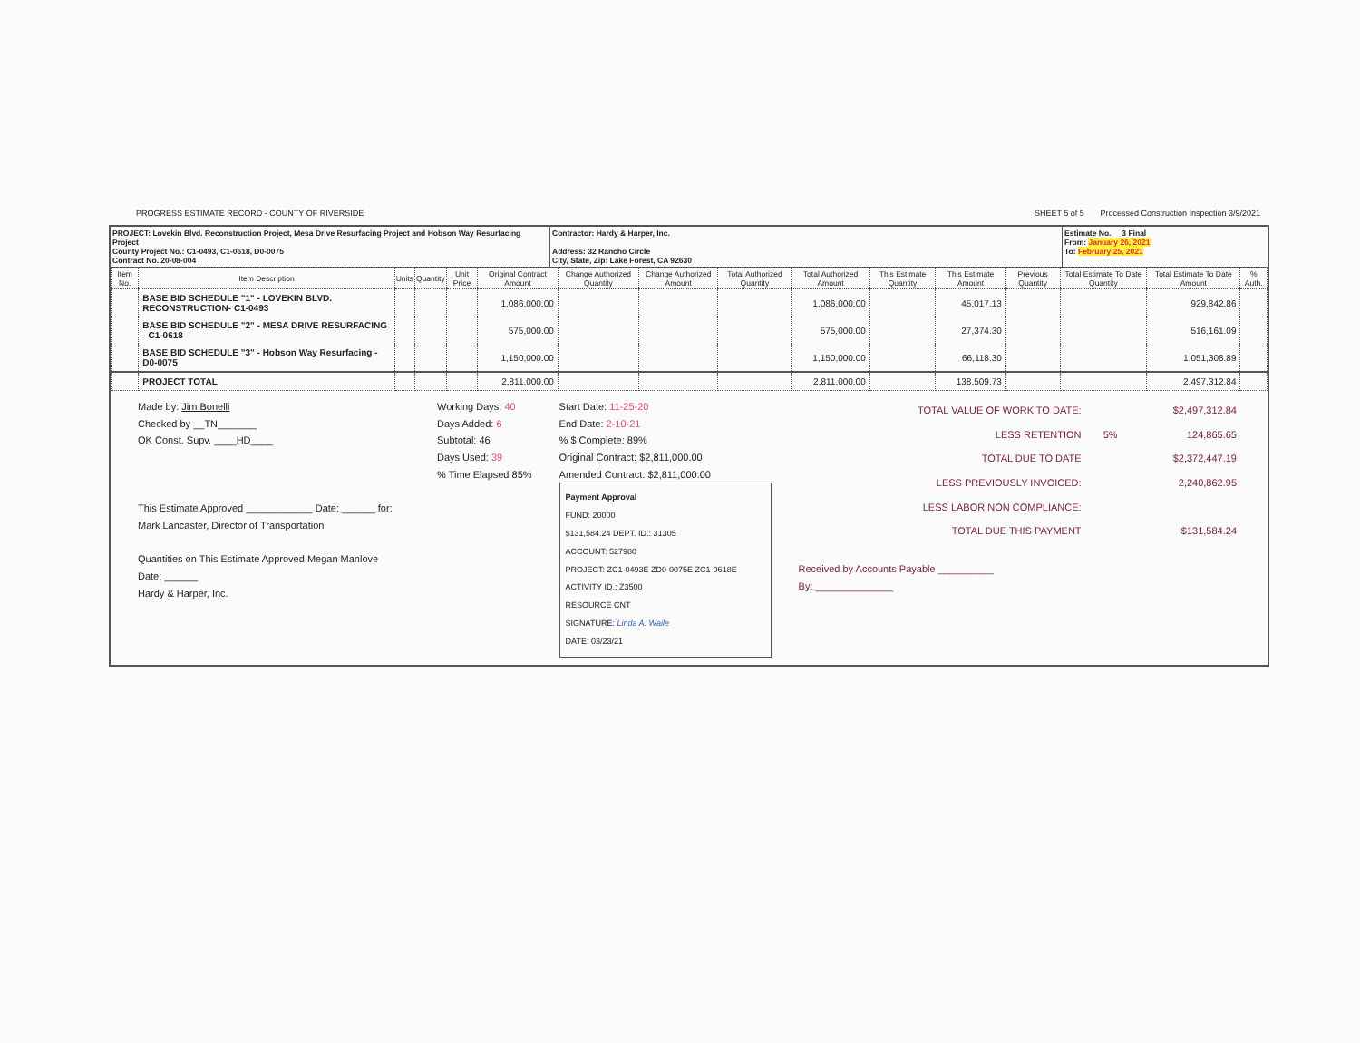PROGRESS ESTIMATE RECORD - COUNTY OF RIVERSIDE SHEET 5 of 5 Processed Construction Inspection 3/9/2021
PROJECT: Lovekin Blvd. Reconstruction Project, Mesa Drive Resurfacing Project and Hobson Way Resurfacing Project
County Project No.: C1-0493, C1-0618, D0-0075
Contract No. 20-08-004
Contractor: Hardy & Harper, Inc.
Address: 32 Rancho Circle
City, State, Zip: Lake Forest, CA 92630
Estimate No. 3 Final
From: January 26, 2021
To: February 25, 2021
| Item No. | Item Description | Units | Quantity | Unit Price | Original Contract Amount | Change Authorized Quantity | Change Authorized Amount | Total Authorized Quantity | Total Authorized Amount | This Estimate Quantity | This Estimate Amount | Previous Quantity | Total Estimate To Date Quantity | Total Estimate To Date Amount | % Auth. |
| --- | --- | --- | --- | --- | --- | --- | --- | --- | --- | --- | --- | --- | --- | --- | --- |
| | BASE BID SCHEDULE "1" - LOVEKIN BLVD. RECONSTRUCTION- C1-0493 | | | | 1,086,000.00 | | | | 1,086,000.00 | | 45,017.13 | | | 929,842.86 | |
| | BASE BID SCHEDULE "2" - MESA DRIVE RESURFACING - C1-0618 | | | | 575,000.00 | | | | 575,000.00 | | 27,374.30 | | | 516,161.09 | |
| | BASE BID SCHEDULE "3" - Hobson Way Resurfacing - D0-0075 | | | | 1,150,000.00 | | | | 1,150,000.00 | | 66,118.30 | | | 1,051,308.89 | |
| | PROJECT TOTAL | | | | 2,811,000.00 | | | | 2,811,000.00 | | 138,509.73 | | | 2,497,312.84 | |
Made by: Jim Bonelli
Checked by __TN_______
OK Const. Supv. ____HD____
This Estimate Approved ____________ Date: ______ for:
Mark Lancaster, Director of Transportation
Quantities on This Estimate Approved Megan Manlove Date: ______
Hardy & Harper, Inc.
Working Days: 40
Days Added: 6
Subtotal: 46
Days Used: 39
% Time Elapsed 85%
Start Date: 11-25-20
End Date: 2-10-21
% $ Complete: 89%
Original Contract: $2,811,000.00
Amended Contract: $2,811,000.00
Payment Approval
FUND: 20000
$131,584.24 DEPT. ID.: 31305
ACCOUNT: 527980
PROJECT: ZC1-0493E ZD0-0075E ZC1-0618E
ACTIVITY ID.: Z3500
RESOURCE CNT
SIGNATURE: Linda A. Waile
DATE: 03/23/21
| TOTAL VALUE OF WORK TO DATE: | | $2,497,312.84 |
| LESS RETENTION | 5% | 124,865.65 |
| TOTAL DUE TO DATE | | $2,372,447.19 |
| LESS PREVIOUSLY INVOICED: | | 2,240,862.95 |
| LESS LABOR NON COMPLIANCE: | | |
| TOTAL DUE THIS PAYMENT | | $131,584.24 |
Received by Accounts Payable __________
By: ______________